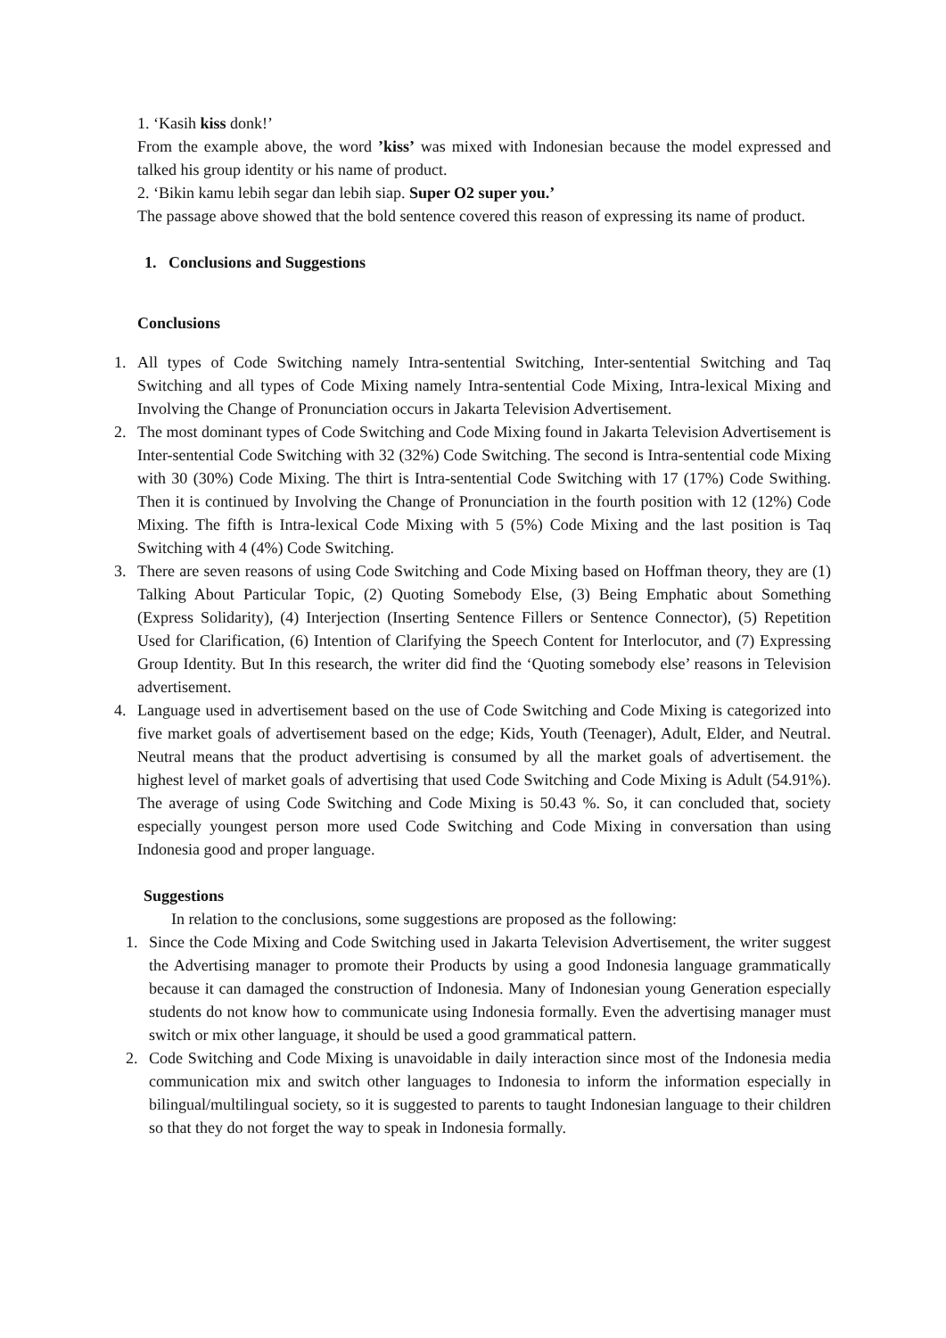1. ‘Kasih kiss donk!’
From the example above, the word ’kiss’ was mixed with Indonesian because the model expressed and talked his group identity or his name of product.
2. ‘Bikin kamu lebih segar dan lebih siap. Super O2 super you.’
The passage above showed that the bold sentence covered this reason of expressing its name of product.
1. Conclusions and Suggestions
Conclusions
1. All types of Code Switching namely Intra-sentential Switching, Inter-sentential Switching and Taq Switching and all types of Code Mixing namely Intra-sentential Code Mixing, Intra-lexical Mixing and Involving the Change of Pronunciation occurs in Jakarta Television Advertisement.
2. The most dominant types of Code Switching and Code Mixing found in Jakarta Television Advertisement is Inter-sentential Code Switching with 32 (32%) Code Switching. The second is Intra-sentential code Mixing with 30 (30%) Code Mixing. The thirt is Intra-sentential Code Switching with 17 (17%) Code Swithing. Then it is continued by Involving the Change of Pronunciation in the fourth position with 12 (12%) Code Mixing. The fifth is Intra-lexical Code Mixing with 5 (5%) Code Mixing and the last position is Taq Switching with 4 (4%) Code Switching.
3. There are seven reasons of using Code Switching and Code Mixing based on Hoffman theory, they are (1) Talking About Particular Topic, (2) Quoting Somebody Else, (3) Being Emphatic about Something (Express Solidarity), (4) Interjection (Inserting Sentence Fillers or Sentence Connector), (5) Repetition Used for Clarification, (6) Intention of Clarifying the Speech Content for Interlocutor, and (7) Expressing Group Identity. But In this research, the writer did find the ‘Quoting somebody else’ reasons in Television advertisement.
4. Language used in advertisement based on the use of Code Switching and Code Mixing is categorized into five market goals of advertisement based on the edge; Kids, Youth (Teenager), Adult, Elder, and Neutral. Neutral means that the product advertising is consumed by all the market goals of advertisement. the highest level of market goals of advertising that used Code Switching and Code Mixing is Adult (54.91%). The average of using Code Switching and Code Mixing is 50.43 %. So, it can concluded that, society especially youngest person more used Code Switching and Code Mixing in conversation than using Indonesia good and proper language.
Suggestions
In relation to the conclusions, some suggestions are proposed as the following:
1. Since the Code Mixing and Code Switching used in Jakarta Television Advertisement, the writer suggest the Advertising manager to promote their Products by using a good Indonesia language grammatically because it can damaged the construction of Indonesia. Many of Indonesian young Generation especially students do not know how to communicate using Indonesia formally. Even the advertising manager must switch or mix other language, it should be used a good grammatical pattern.
2. Code Switching and Code Mixing is unavoidable in daily interaction since most of the Indonesia media communication mix and switch other languages to Indonesia to inform the information especially in bilingual/multilingual society, so it is suggested to parents to taught Indonesian language to their children so that they do not forget the way to speak in Indonesia formally.